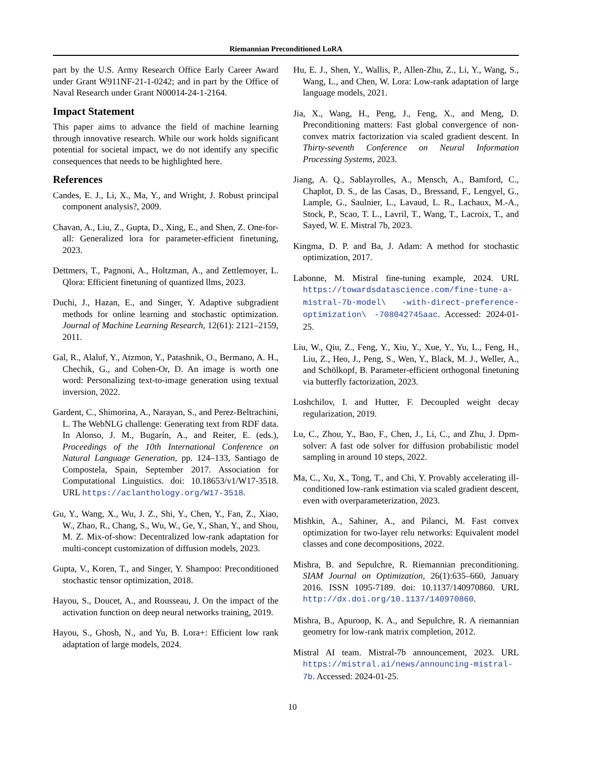Riemannian Preconditioned LoRA
part by the U.S. Army Research Office Early Career Award under Grant W911NF-21-1-0242; and in part by the Office of Naval Research under Grant N00014-24-1-2164.
Impact Statement
This paper aims to advance the field of machine learning through innovative research. While our work holds significant potential for societal impact, we do not identify any specific consequences that needs to be highlighted here.
References
Candes, E. J., Li, X., Ma, Y., and Wright, J. Robust principal component analysis?, 2009.
Chavan, A., Liu, Z., Gupta, D., Xing, E., and Shen, Z. One-for-all: Generalized lora for parameter-efficient finetuning, 2023.
Dettmers, T., Pagnoni, A., Holtzman, A., and Zettlemoyer, L. Qlora: Efficient finetuning of quantized llms, 2023.
Duchi, J., Hazan, E., and Singer, Y. Adaptive subgradient methods for online learning and stochastic optimization. Journal of Machine Learning Research, 12(61): 2121–2159, 2011.
Gal, R., Alaluf, Y., Atzmon, Y., Patashnik, O., Bermano, A. H., Chechik, G., and Cohen-Or, D. An image is worth one word: Personalizing text-to-image generation using textual inversion, 2022.
Gardent, C., Shimorina, A., Narayan, S., and Perez-Beltrachini, L. The WebNLG challenge: Generating text from RDF data. In Alonso, J. M., Bugarín, A., and Reiter, E. (eds.), Proceedings of the 10th International Conference on Natural Language Generation, pp. 124–133, Santiago de Compostela, Spain, September 2017. Association for Computational Linguistics. doi: 10.18653/v1/W17-3518. URL https://aclanthology.org/W17-3518.
Gu, Y., Wang, X., Wu, J. Z., Shi, Y., Chen, Y., Fan, Z., Xiao, W., Zhao, R., Chang, S., Wu, W., Ge, Y., Shan, Y., and Shou, M. Z. Mix-of-show: Decentralized low-rank adaptation for multi-concept customization of diffusion models, 2023.
Gupta, V., Koren, T., and Singer, Y. Shampoo: Preconditioned stochastic tensor optimization, 2018.
Hayou, S., Doucet, A., and Rousseau, J. On the impact of the activation function on deep neural networks training, 2019.
Hayou, S., Ghosh, N., and Yu, B. Lora+: Efficient low rank adaptation of large models, 2024.
Hu, E. J., Shen, Y., Wallis, P., Allen-Zhu, Z., Li, Y., Wang, S., Wang, L., and Chen, W. Lora: Low-rank adaptation of large language models, 2021.
Jia, X., Wang, H., Peng, J., Feng, X., and Meng, D. Preconditioning matters: Fast global convergence of non-convex matrix factorization via scaled gradient descent. In Thirty-seventh Conference on Neural Information Processing Systems, 2023.
Jiang, A. Q., Sablayrolles, A., Mensch, A., Bamford, C., Chaplot, D. S., de las Casas, D., Bressand, F., Lengyel, G., Lample, G., Saulnier, L., Lavaud, L. R., Lachaux, M.-A., Stock, P., Scao, T. L., Lavril, T., Wang, T., Lacroix, T., and Sayed, W. E. Mistral 7b, 2023.
Kingma, D. P. and Ba, J. Adam: A method for stochastic optimization, 2017.
Labonne, M. Mistral fine-tuning example, 2024. URL https://towardsdatascience.com/fine-tune-a-mistral-7b-model\ -with-direct-preference-optimization\ -708042745aac. Accessed: 2024-01-25.
Liu, W., Qiu, Z., Feng, Y., Xiu, Y., Xue, Y., Yu, L., Feng, H., Liu, Z., Heo, J., Peng, S., Wen, Y., Black, M. J., Weller, A., and Schölkopf, B. Parameter-efficient orthogonal finetuning via butterfly factorization, 2023.
Loshchilov, I. and Hutter, F. Decoupled weight decay regularization, 2019.
Lu, C., Zhou, Y., Bao, F., Chen, J., Li, C., and Zhu, J. Dpm-solver: A fast ode solver for diffusion probabilistic model sampling in around 10 steps, 2022.
Ma, C., Xu, X., Tong, T., and Chi, Y. Provably accelerating ill-conditioned low-rank estimation via scaled gradient descent, even with overparameterization, 2023.
Mishkin, A., Sahiner, A., and Pilanci, M. Fast convex optimization for two-layer relu networks: Equivalent model classes and cone decompositions, 2022.
Mishra, B. and Sepulchre, R. Riemannian preconditioning. SIAM Journal on Optimization, 26(1):635–660, January 2016. ISSN 1095-7189. doi: 10.1137/140970860. URL http://dx.doi.org/10.1137/140970860.
Mishra, B., Apuroop, K. A., and Sepulchre, R. A riemannian geometry for low-rank matrix completion, 2012.
Mistral AI team. Mistral-7b announcement, 2023. URL https://mistral.ai/news/announcing-mistral-7b. Accessed: 2024-01-25.
10